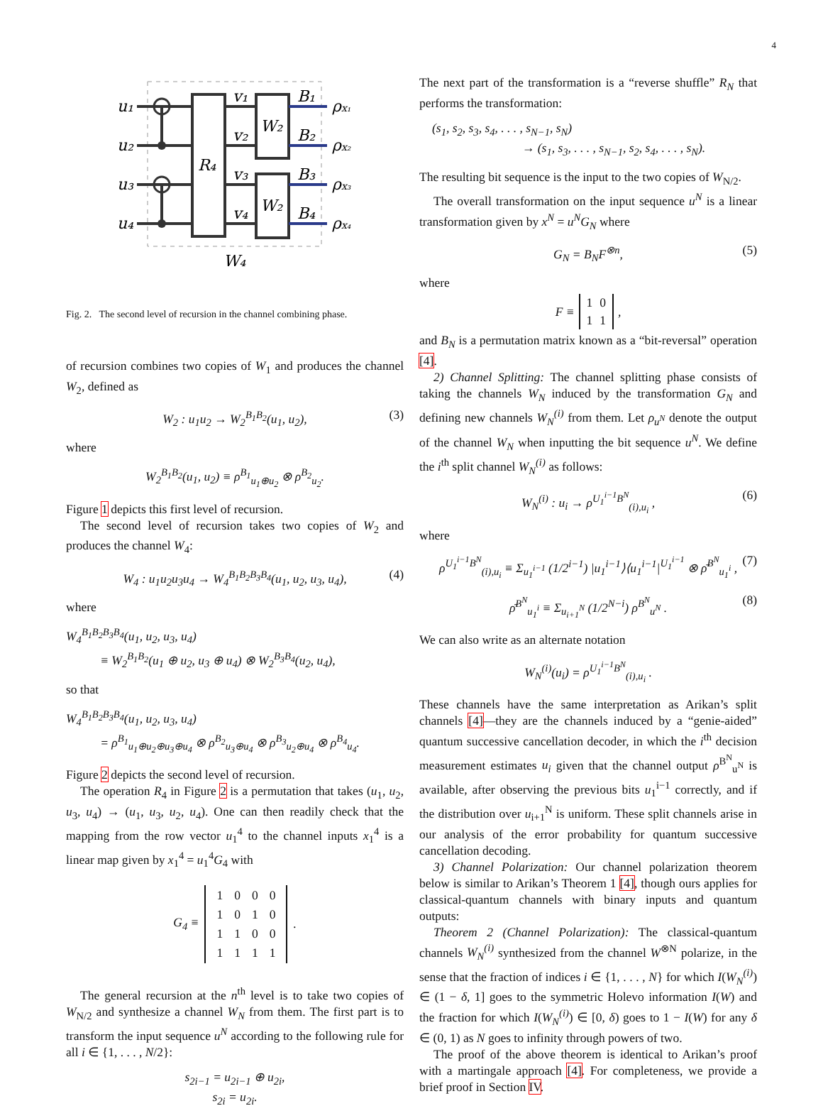4
u₁
u₂
u₃
u₄
R₄
v₁
v₂
v₃
v₄
W₂
W₂
B₁
B₂
B₃
B₄
ρx₁
ρx₂
ρx₃
ρx₄
W₄
Fig. 2. The second level of recursion in the channel combining phase.
of recursion combines two copies of W<sub>1</sub> and produces the channel W<sub>2</sub>, defined as
W<sub>2</sub> : u<sub>1</sub>u<sub>2</sub> → W<sub>2</sub><sup>B<sub>1</sub>B<sub>2</sub></sup>(u<sub>1</sub>, u<sub>2</sub>), (3)
where
W<sub>2</sub><sup>B<sub>1</sub>B<sub>2</sub></sup>(u<sub>1</sub>, u<sub>2</sub>) ≡ ρ<sup>B<sub>1</sub></sup><sub>u<sub>1</sub>⊕u<sub>2</sub></sub> ⊗ ρ<sup>B<sub>2</sub></sup><sub>u<sub>2</sub></sub>.
Figure 1 depicts this first level of recursion.
The second level of recursion takes two copies of W<sub>2</sub> and produces the channel W<sub>4</sub>:
W<sub>4</sub> : u<sub>1</sub>u<sub>2</sub>u<sub>3</sub>u<sub>4</sub> → W<sub>4</sub><sup>B<sub>1</sub>B<sub>2</sub>B<sub>3</sub>B<sub>4</sub></sup>(u<sub>1</sub>, u<sub>2</sub>, u<sub>3</sub>, u<sub>4</sub>), (4)
where
W<sub>4</sub><sup>B<sub>1</sub>B<sub>2</sub>B<sub>3</sub>B<sub>4</sub></sup>(u<sub>1</sub>, u<sub>2</sub>, u<sub>3</sub>, u<sub>4</sub>)
≡ W<sub>2</sub><sup>B<sub>1</sub>B<sub>2</sub></sup>(u<sub>1</sub> ⊕ u<sub>2</sub>, u<sub>3</sub> ⊕ u<sub>4</sub>) ⊗ W<sub>2</sub><sup>B<sub>3</sub>B<sub>4</sub></sup>(u<sub>2</sub>, u<sub>4</sub>),
so that
W<sub>4</sub><sup>B<sub>1</sub>B<sub>2</sub>B<sub>3</sub>B<sub>4</sub></sup>(u<sub>1</sub>, u<sub>2</sub>, u<sub>3</sub>, u<sub>4</sub>)
= ρ<sup>B<sub>1</sub></sup><sub>u<sub>1</sub>⊕u<sub>2</sub>⊕u<sub>3</sub>⊕u<sub>4</sub></sub> ⊗ ρ<sup>B<sub>2</sub></sup><sub>u<sub>3</sub>⊕u<sub>4</sub></sub> ⊗ ρ<sup>B<sub>3</sub></sup><sub>u<sub>2</sub>⊕u<sub>4</sub></sub> ⊗ ρ<sup>B<sub>4</sub></sup><sub>u<sub>4</sub></sub>.
Figure 2 depicts the second level of recursion.
The operation R<sub>4</sub> in Figure 2 is a permutation that takes (u<sub>1</sub>, u<sub>2</sub>, u<sub>3</sub>, u<sub>4</sub>) → (u<sub>1</sub>, u<sub>3</sub>, u<sub>2</sub>, u<sub>4</sub>). One can then readily check that the mapping from the row vector u<sub>1</sub><sup>4</sup> to the channel inputs x<sub>1</sub><sup>4</sup> is a linear map given by x<sub>1</sub><sup>4</sup> = u<sub>1</sub><sup>4</sup>G<sub>4</sub> with
G<sub>4</sub> ≡
| 1 | 0 | 0 | 0 |
| 1 | 0 | 1 | 0 |
| 1 | 1 | 0 | 0 |
| 1 | 1 | 1 | 1 |
.
The general recursion at the n<sup>th</sup> level is to take two copies of W<sub>N/2</sub> and synthesize a channel W<sub>N</sub> from them. The first part is to transform the input sequence u<sup>N</sup> according to the following rule for all i ∈ {1, . . . , N/2}:
s<sub>2i−1</sub> = u<sub>2i−1</sub> ⊕ u<sub>2i</sub>,
s<sub>2i</sub> = u<sub>2i</sub>.
The next part of the transformation is a “reverse shuffle” R<sub>N</sub> that performs the transformation:
(s<sub>1</sub>, s<sub>2</sub>, s<sub>3</sub>, s<sub>4</sub>, . . . , s<sub>N−1</sub>, s<sub>N</sub>)
→ (s<sub>1</sub>, s<sub>3</sub>, . . . , s<sub>N−1</sub>, s<sub>2</sub>, s<sub>4</sub>, . . . , s<sub>N</sub>).
The resulting bit sequence is the input to the two copies of W<sub>N/2</sub>.
The overall transformation on the input sequence u<sup>N</sup> is a linear transformation given by x<sup>N</sup> = u<sup>N</sup>G<sub>N</sub> where
G<sub>N</sub> = B<sub>N</sub>F<sup>⊗n</sup>, (5)
where
F ≡
| 1 | 0 |
| 1 | 1 |
,
and B<sub>N</sub> is a permutation matrix known as a “bit-reversal” operation [4].
2) Channel Splitting: The channel splitting phase consists of taking the channels W<sub>N</sub> induced by the transformation G<sub>N</sub> and defining new channels W<sub>N</sub><sup>(i)</sup> from them. Let ρ<sub>u<sup>N</sup></sub> denote the output of the channel W<sub>N</sub> when inputting the bit sequence u<sup>N</sup>. We define the i<sup>th</sup> split channel W<sub>N</sub><sup>(i)</sup> as follows:
W<sub>N</sub><sup>(i)</sup> : u<sub>i</sub> → ρ<sup>U<sub>1</sub><sup>i−1</sup>B<sup>N</sup></sup><sub>(i),u<sub>i</sub></sub> , (6)
where
ρ<sup>U<sub>1</sub><sup>i−1</sup>B<sup>N</sup></sup><sub>(i),u<sub>i</sub></sub> ≡ Σ<sub>u<sub>1</sub><sup>i−1</sup></sub> (1/2<sup>i−1</sup>) |u<sub>1</sub><sup>i−1</sup>⟩⟨u<sub>1</sub><sup>i−1</sup>|<sup>U<sub>1</sub><sup>i−1</sup></sup> ⊗ ρ̄<sup>B<sup>N</sup></sup><sub>u<sub>1</sub><sup>i</sup></sub> , (7)
ρ̄<sup>B<sup>N</sup></sup><sub>u<sub>1</sub><sup>i</sup></sub> ≡ Σ<sub>u<sub>i+1</sub><sup>N</sup></sub> (1/2<sup>N−i</sup>) ρ<sup>B<sup>N</sup></sup><sub>u<sup>N</sup></sub> . (8)
We can also write as an alternate notation
W<sub>N</sub><sup>(i)</sup>(u<sub>i</sub>) = ρ<sup>U<sub>1</sub><sup>i−1</sup>B<sup>N</sup></sup><sub>(i),u<sub>i</sub></sub> .
These channels have the same interpretation as Arikan’s split channels [4]—they are the channels induced by a “genie-aided” quantum successive cancellation decoder, in which the i<sup>th</sup> decision measurement estimates u<sub>i</sub> given that the channel output ρ<sup>B<sup>N</sup></sup><sub>u<sup>N</sup></sub> is available, after observing the previous bits u<sub>1</sub><sup>i−1</sup> correctly, and if the distribution over u<sub>i+1</sub><sup>N</sup> is uniform. These split channels arise in our analysis of the error probability for quantum successive cancellation decoding.
3) Channel Polarization: Our channel polarization theorem below is similar to Arikan’s Theorem 1 [4], though ours applies for classical-quantum channels with binary inputs and quantum outputs:
Theorem 2 (Channel Polarization): The classical-quantum channels W<sub>N</sub><sup>(i)</sup> synthesized from the channel W<sup>⊗N</sup> polarize, in the sense that the fraction of indices i ∈ {1, . . . , N} for which I(W<sub>N</sub><sup>(i)</sup>) ∈ (1 − δ, 1] goes to the symmetric Holevo information I(W) and the fraction for which I(W<sub>N</sub><sup>(i)</sup>) ∈ [0, δ) goes to 1 − I(W) for any δ ∈ (0, 1) as N goes to infinity through powers of two.
The proof of the above theorem is identical to Arikan’s proof with a martingale approach [4]. For completeness, we provide a brief proof in Section IV.